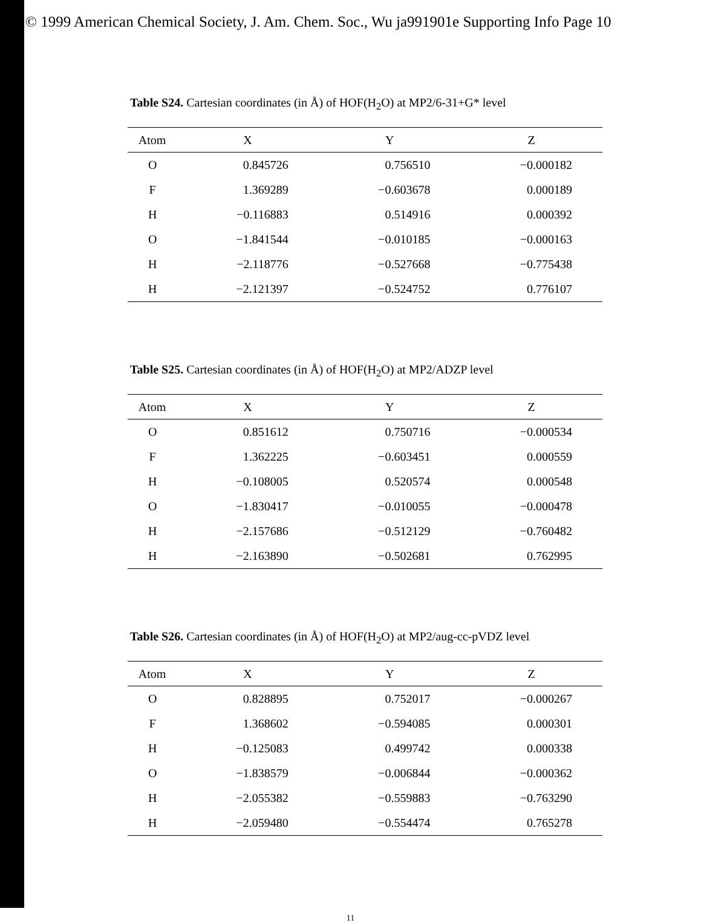© 1999 American Chemical Society, J. Am. Chem. Soc., Wu ja991901e Supporting Info Page 10
Table S24. Cartesian coordinates (in Å) of HOF(H<sub>2</sub>O) at MP2/6-31+G* level
| Atom | X | Y | Z |
| --- | --- | --- | --- |
| O | 0.845726 | 0.756510 | −0.000182 |
| F | 1.369289 | −0.603678 | 0.000189 |
| H | −0.116883 | 0.514916 | 0.000392 |
| O | −1.841544 | −0.010185 | −0.000163 |
| H | −2.118776 | −0.527668 | −0.775438 |
| H | −2.121397 | −0.524752 | 0.776107 |
Table S25. Cartesian coordinates (in Å) of HOF(H<sub>2</sub>O) at MP2/ADZP level
| Atom | X | Y | Z |
| --- | --- | --- | --- |
| O | 0.851612 | 0.750716 | −0.000534 |
| F | 1.362225 | −0.603451 | 0.000559 |
| H | −0.108005 | 0.520574 | 0.000548 |
| O | −1.830417 | −0.010055 | −0.000478 |
| H | −2.157686 | −0.512129 | −0.760482 |
| H | −2.163890 | −0.502681 | 0.762995 |
Table S26. Cartesian coordinates (in Å) of HOF(H<sub>2</sub>O) at MP2/aug-cc-pVDZ level
| Atom | X | Y | Z |
| --- | --- | --- | --- |
| O | 0.828895 | 0.752017 | −0.000267 |
| F | 1.368602 | −0.594085 | 0.000301 |
| H | −0.125083 | 0.499742 | 0.000338 |
| O | −1.838579 | −0.006844 | −0.000362 |
| H | −2.055382 | −0.559883 | −0.763290 |
| H | −2.059480 | −0.554474 | 0.765278 |
11